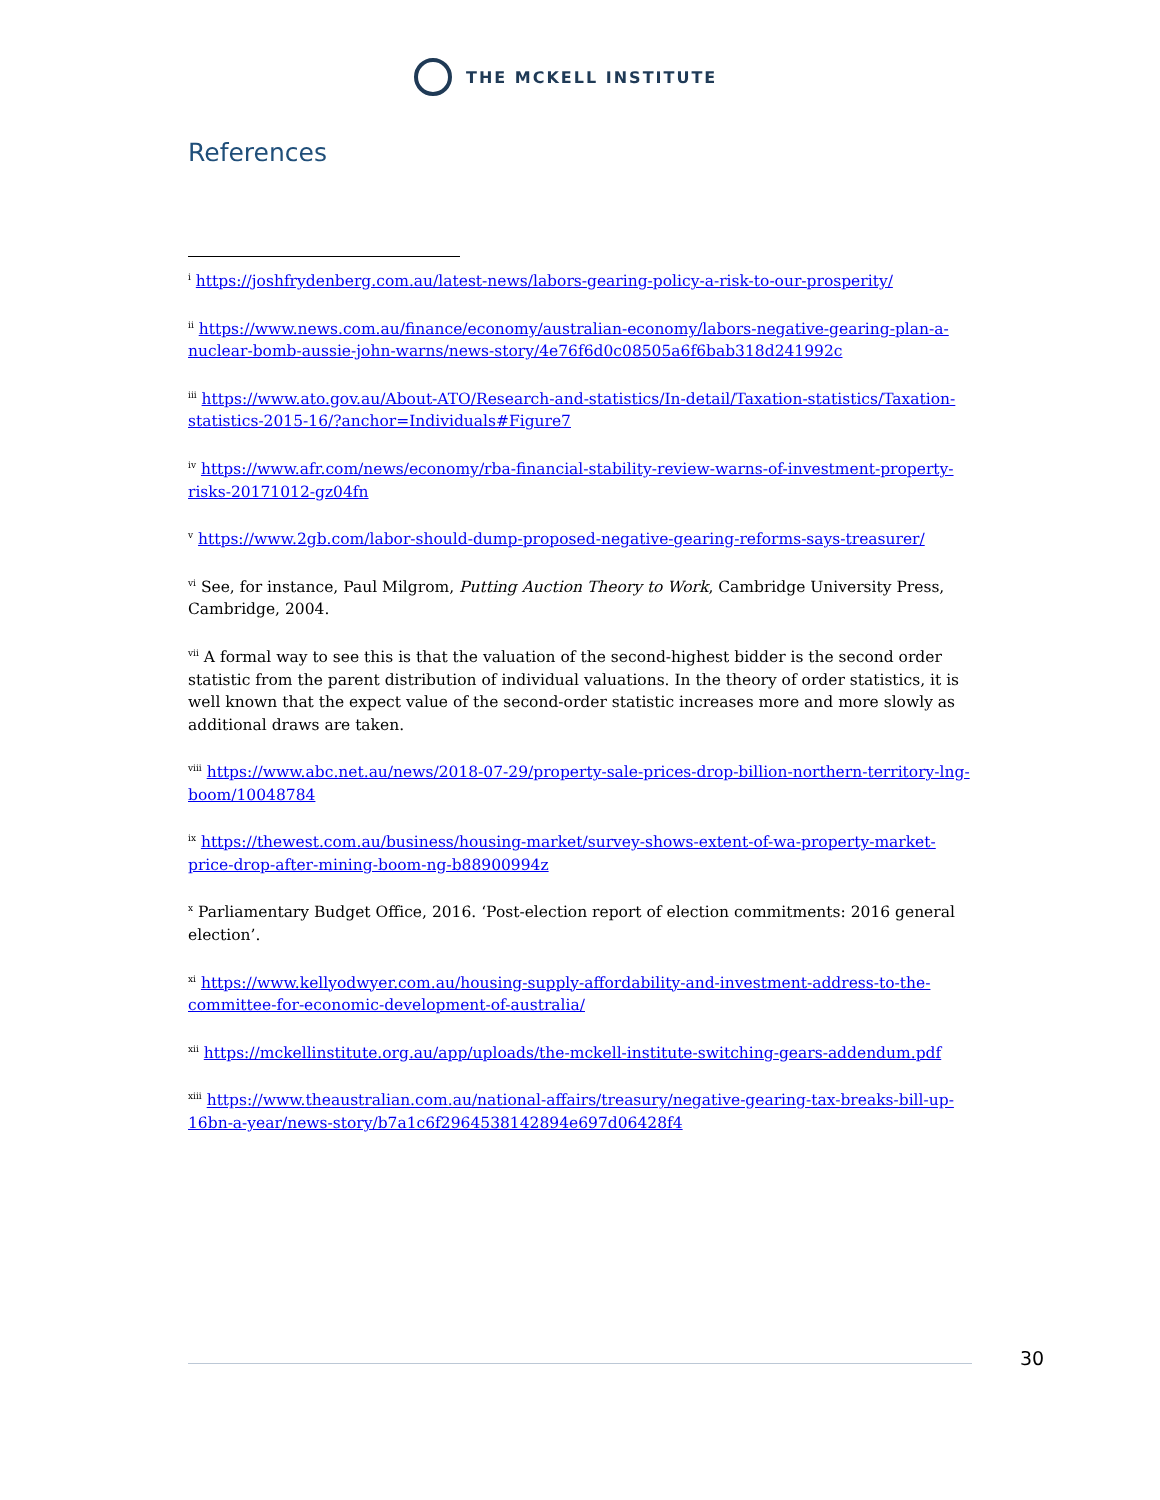THE MCKELL INSTITUTE
References
<sup>i</sup> https://joshfrydenberg.com.au/latest-news/labors-gearing-policy-a-risk-to-our-prosperity/
<sup>ii</sup> https://www.news.com.au/finance/economy/australian-economy/labors-negative-gearing-plan-a-nuclear-bomb-aussie-john-warns/news-story/4e76f6d0c08505a6f6bab318d241992c
<sup>iii</sup> https://www.ato.gov.au/About-ATO/Research-and-statistics/In-detail/Taxation-statistics/Taxation-statistics-2015-16/?anchor=Individuals#Figure7
<sup>iv</sup> https://www.afr.com/news/economy/rba-financial-stability-review-warns-of-investment-property-risks-20171012-gz04fn
<sup>v</sup> https://www.2gb.com/labor-should-dump-proposed-negative-gearing-reforms-says-treasurer/
<sup>vi</sup> See, for instance, Paul Milgrom, Putting Auction Theory to Work, Cambridge University Press, Cambridge, 2004.
<sup>vii</sup> A formal way to see this is that the valuation of the second-highest bidder is the second order statistic from the parent distribution of individual valuations. In the theory of order statistics, it is well known that the expect value of the second-order statistic increases more and more slowly as additional draws are taken.
<sup>viii</sup> https://www.abc.net.au/news/2018-07-29/property-sale-prices-drop-billion-northern-territory-lng-boom/10048784
<sup>ix</sup> https://thewest.com.au/business/housing-market/survey-shows-extent-of-wa-property-market-price-drop-after-mining-boom-ng-b88900994z
<sup>x</sup> Parliamentary Budget Office, 2016. ‘Post-election report of election commitments: 2016 general election’.
<sup>xi</sup> https://www.kellyodwyer.com.au/housing-supply-affordability-and-investment-address-to-the-committee-for-economic-development-of-australia/
<sup>xii</sup> https://mckellinstitute.org.au/app/uploads/the-mckell-institute-switching-gears-addendum.pdf
<sup>xiii</sup> https://www.theaustralian.com.au/national-affairs/treasury/negative-gearing-tax-breaks-bill-up-16bn-a-year/news-story/b7a1c6f2964538142894e697d06428f4
30